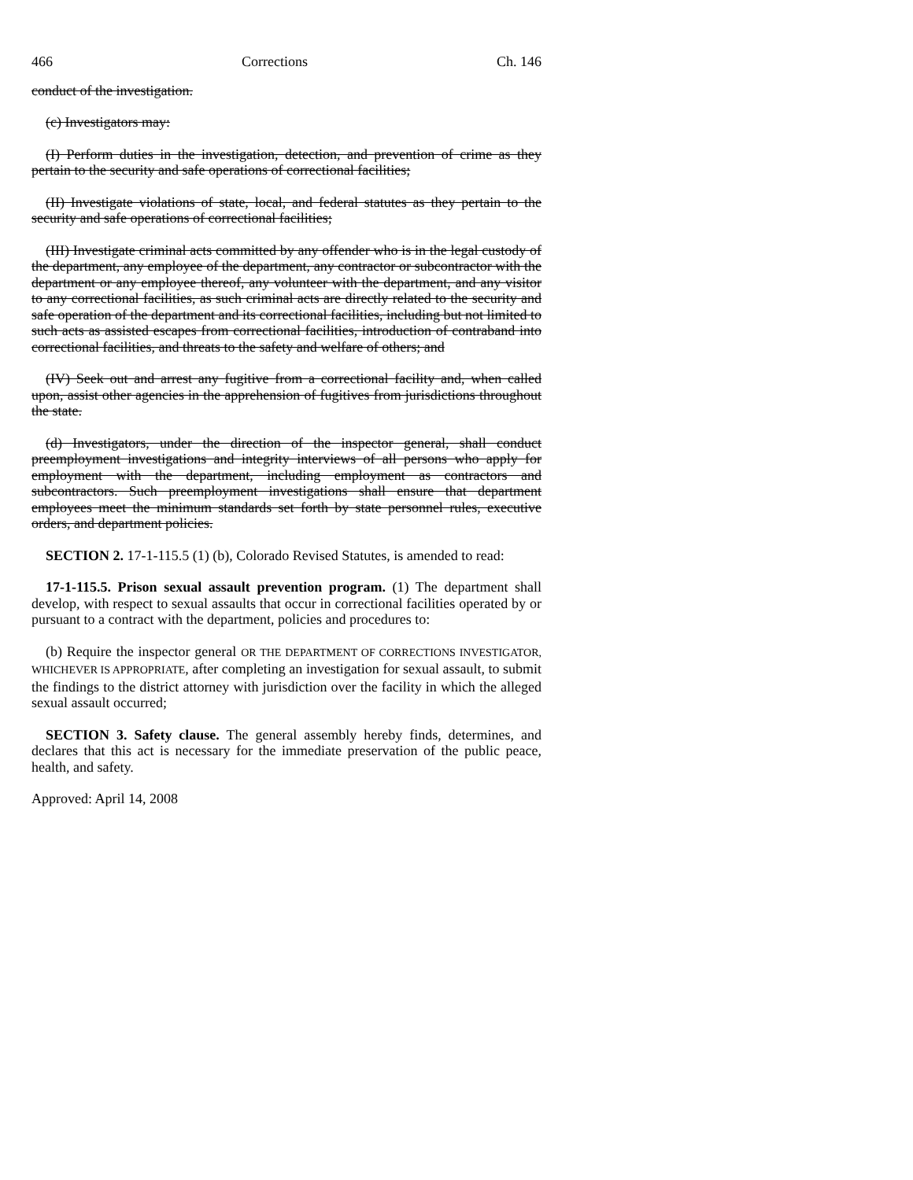466 Corrections Ch. 146
conduct of the investigation.
(c) Investigators may:
(I) Perform duties in the investigation, detection, and prevention of crime as they pertain to the security and safe operations of correctional facilities;
(II) Investigate violations of state, local, and federal statutes as they pertain to the security and safe operations of correctional facilities;
(III) Investigate criminal acts committed by any offender who is in the legal custody of the department, any employee of the department, any contractor or subcontractor with the department or any employee thereof, any volunteer with the department, and any visitor to any correctional facilities, as such criminal acts are directly related to the security and safe operation of the department and its correctional facilities, including but not limited to such acts as assisted escapes from correctional facilities, introduction of contraband into correctional facilities, and threats to the safety and welfare of others; and
(IV) Seek out and arrest any fugitive from a correctional facility and, when called upon, assist other agencies in the apprehension of fugitives from jurisdictions throughout the state.
(d) Investigators, under the direction of the inspector general, shall conduct preemployment investigations and integrity interviews of all persons who apply for employment with the department, including employment as contractors and subcontractors. Such preemployment investigations shall ensure that department employees meet the minimum standards set forth by state personnel rules, executive orders, and department policies.
SECTION 2. 17-1-115.5 (1) (b), Colorado Revised Statutes, is amended to read:
17-1-115.5. Prison sexual assault prevention program. (1) The department shall develop, with respect to sexual assaults that occur in correctional facilities operated by or pursuant to a contract with the department, policies and procedures to:
(b) Require the inspector general OR THE DEPARTMENT OF CORRECTIONS INVESTIGATOR, WHICHEVER IS APPROPRIATE, after completing an investigation for sexual assault, to submit the findings to the district attorney with jurisdiction over the facility in which the alleged sexual assault occurred;
SECTION 3. Safety clause. The general assembly hereby finds, determines, and declares that this act is necessary for the immediate preservation of the public peace, health, and safety.
Approved: April 14, 2008